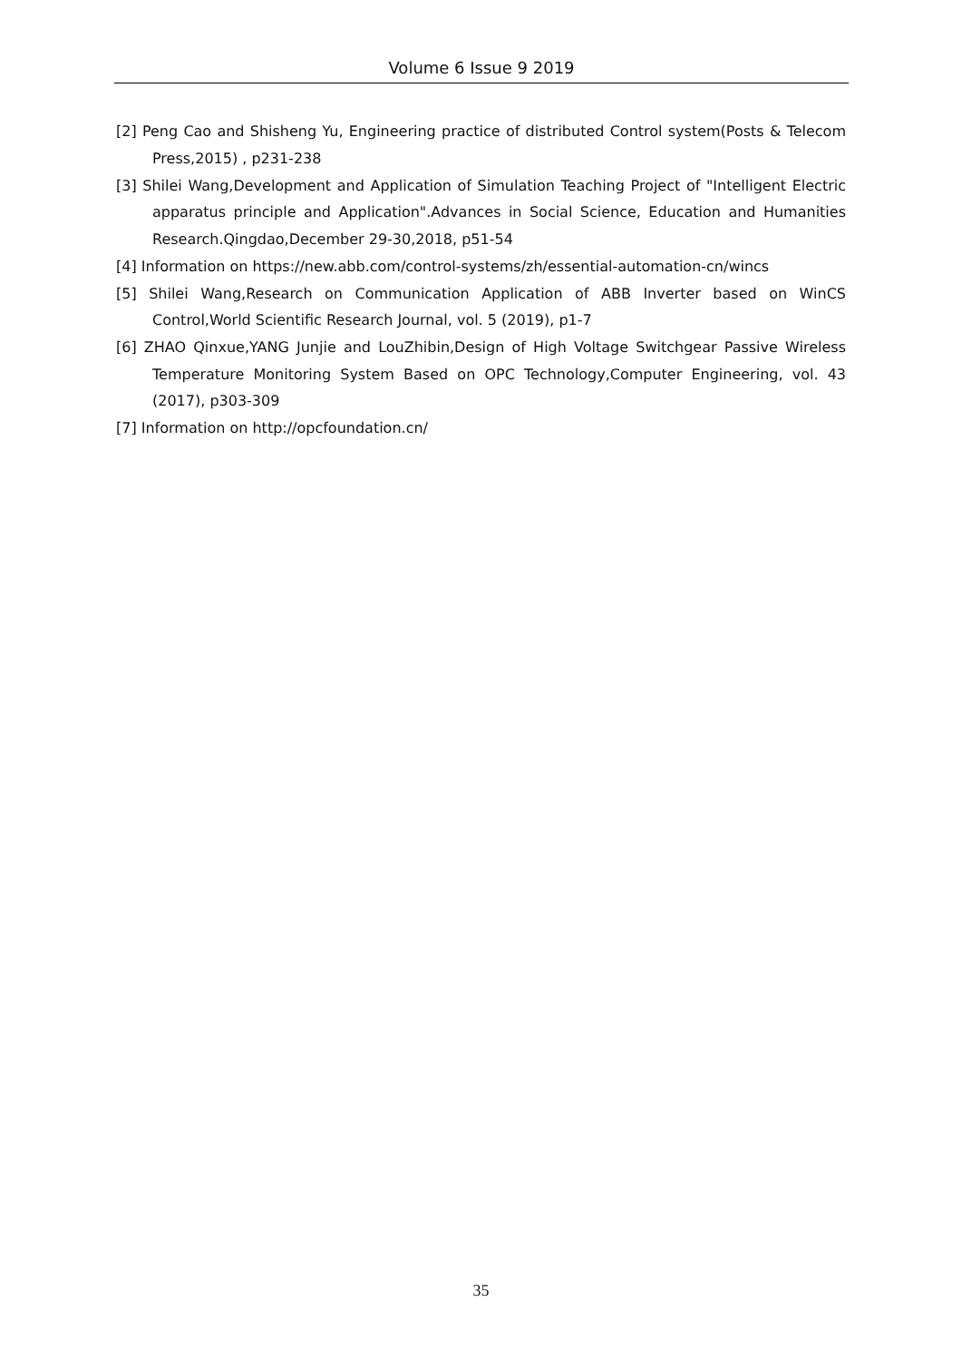Volume 6 Issue 9 2019
[2] Peng Cao and Shisheng Yu, Engineering practice of distributed Control system(Posts & Telecom Press,2015) , p231-238
[3] Shilei Wang,Development and Application of Simulation Teaching Project of "Intelligent Electric apparatus principle and Application".Advances in Social Science, Education and Humanities Research.Qingdao,December 29-30,2018, p51-54
[4] Information on https://new.abb.com/control-systems/zh/essential-automation-cn/wincs
[5] Shilei Wang,Research on Communication Application of ABB Inverter based on WinCS Control,World Scientific Research Journal, vol. 5 (2019), p1-7
[6] ZHAO Qinxue,YANG Junjie and LouZhibin,Design of High Voltage Switchgear Passive Wireless Temperature Monitoring System Based on OPC Technology,Computer Engineering, vol. 43 (2017), p303-309
[7] Information on http://opcfoundation.cn/
35